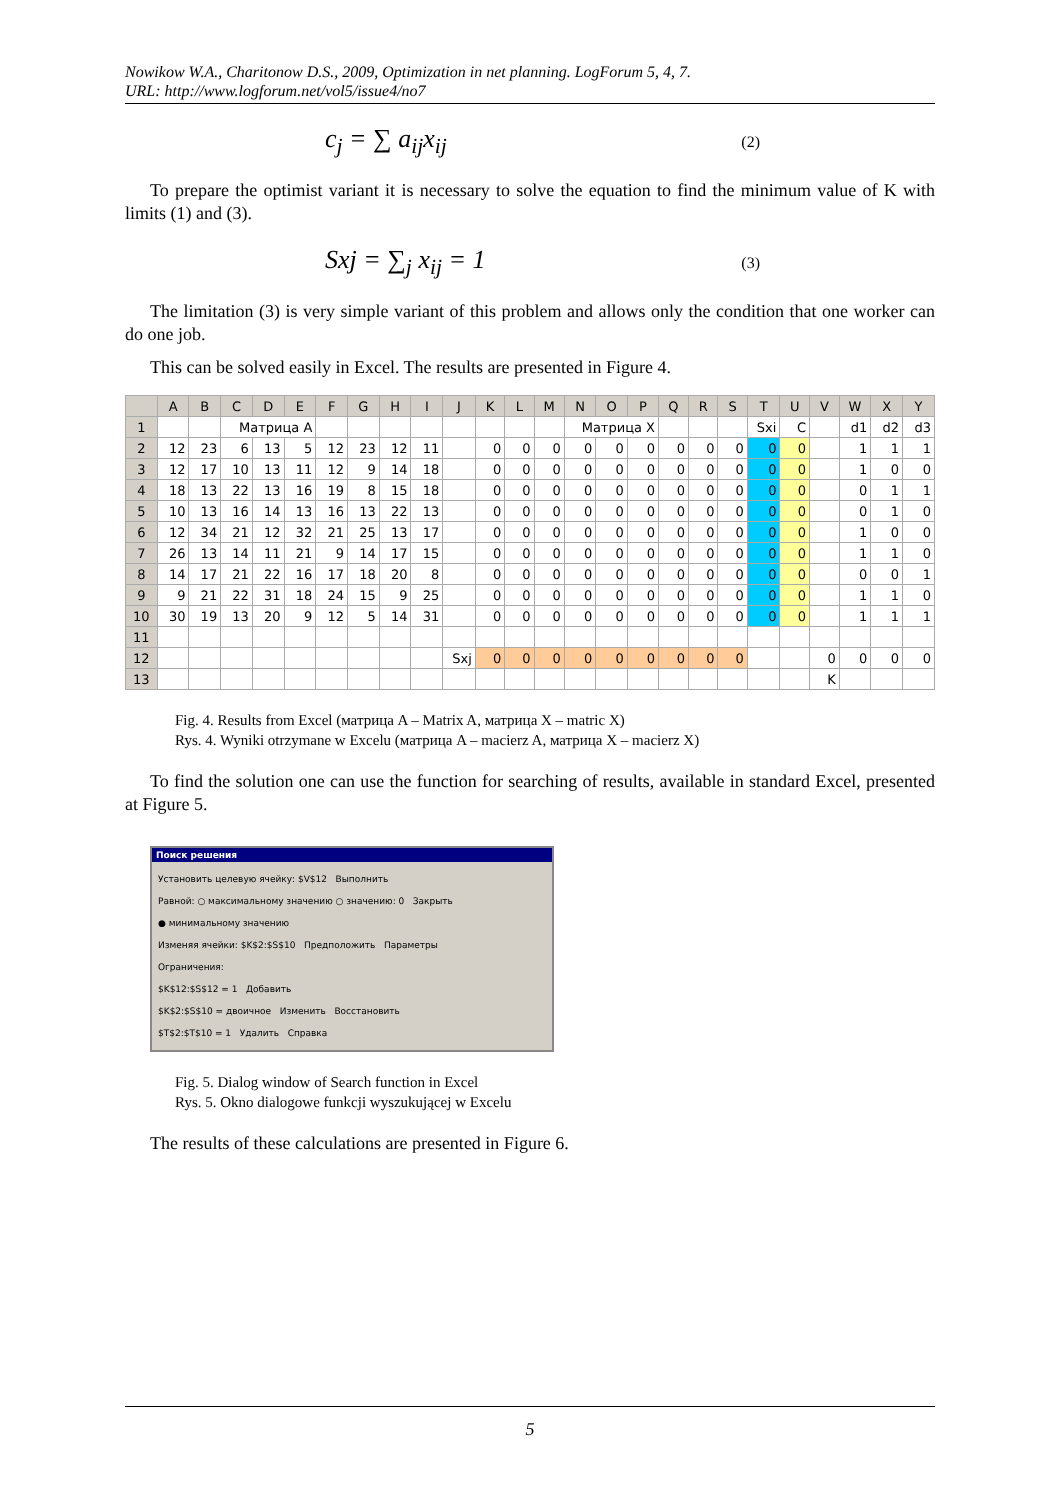Nowikow W.A., Charitonow D.S., 2009, Optimization in net planning. LogForum 5, 4, 7.
URL: http://www.logforum.net/vol5/issue4/no7
c<sub>j</sub> = ∑ a<sub>ij</sub>x<sub>ij</sub> (2)
To prepare the optimist variant it is necessary to solve the equation to find the minimum value of K with limits (1) and (3).
Sxj = ∑<sub>j</sub> x<sub>ij</sub> = 1 (3)
The limitation (3) is very simple variant of this problem and allows only the condition that one worker can do one job.
This can be solved easily in Excel. The results are presented in Figure 4.
| | A | B | C | D | E | F | G | H | I | J | K | L | M | N | O | P | Q | R | S | T | U | V | W | X | Y |
| --- | --- | --- | --- | --- | --- | --- | --- | --- | --- | --- | --- | --- | --- | --- | --- | --- | --- | --- | --- | --- | --- | --- | --- | --- | --- |
| 1 | | | Матрица A | | | | | | | | | | | Матрица X | | | | | | Sxi | C | | d1 | d2 | d3 |
| 2 | 12 | 23 | 6 | 13 | 5 | 12 | 23 | 12 | 11 | | 0 | 0 | 0 | 0 | 0 | 0 | 0 | 0 | 0 | 0 | 0 | | 1 | 1 | 1 |
| 3 | 12 | 17 | 10 | 13 | 11 | 12 | 9 | 14 | 18 | | 0 | 0 | 0 | 0 | 0 | 0 | 0 | 0 | 0 | 0 | 0 | | 1 | 0 | 0 |
| 4 | 18 | 13 | 22 | 13 | 16 | 19 | 8 | 15 | 18 | | 0 | 0 | 0 | 0 | 0 | 0 | 0 | 0 | 0 | 0 | 0 | | 0 | 1 | 1 |
| 5 | 10 | 13 | 16 | 14 | 13 | 16 | 13 | 22 | 13 | | 0 | 0 | 0 | 0 | 0 | 0 | 0 | 0 | 0 | 0 | 0 | | 0 | 1 | 0 |
| 6 | 12 | 34 | 21 | 12 | 32 | 21 | 25 | 13 | 17 | | 0 | 0 | 0 | 0 | 0 | 0 | 0 | 0 | 0 | 0 | 0 | | 1 | 0 | 0 |
| 7 | 26 | 13 | 14 | 11 | 21 | 9 | 14 | 17 | 15 | | 0 | 0 | 0 | 0 | 0 | 0 | 0 | 0 | 0 | 0 | 0 | | 1 | 1 | 0 |
| 8 | 14 | 17 | 21 | 22 | 16 | 17 | 18 | 20 | 8 | | 0 | 0 | 0 | 0 | 0 | 0 | 0 | 0 | 0 | 0 | 0 | | 0 | 0 | 1 |
| 9 | 9 | 21 | 22 | 31 | 18 | 24 | 15 | 9 | 25 | | 0 | 0 | 0 | 0 | 0 | 0 | 0 | 0 | 0 | 0 | 0 | | 1 | 1 | 0 |
| 10 | 30 | 19 | 13 | 20 | 9 | 12 | 5 | 14 | 31 | | 0 | 0 | 0 | 0 | 0 | 0 | 0 | 0 | 0 | 0 | 0 | | 1 | 1 | 1 |
| 11 | | | | | | | | | | | | | | | | | | | | | | | | | |
| 12 | | | | | | | | | | Sxj | 0 | 0 | 0 | 0 | 0 | 0 | 0 | 0 | 0 | | | 0 | 0 | 0 | 0 |
| 13 | | | | | | | | | | | | | | | | | | | | | | K | | | |
Fig. 4. Results from Excel (матрица A – Matrix A, матрица X – matric X)
Rys. 4. Wyniki otrzymane w Excelu (матрица A – macierz A, матрица X – macierz X)
To find the solution one can use the function for searching of results, available in standard Excel, presented at Figure 5.
Поиск решения
Установить целевую ячейку: $V$12 Выполнить
Равной: ○ максимальному значению ○ значению: 0 Закрыть
● минимальному значению
Изменяя ячейки: $K$2:$S$10 Предположить Параметры
Ограничения:
$K$12:$S$12 = 1 Добавить
$K$2:$S$10 = двоичное Изменить Восстановить
$T$2:$T$10 = 1 Удалить Справка
Fig. 5. Dialog window of Search function in Excel
Rys. 5. Okno dialogowe funkcji wyszukującej w Excelu
The results of these calculations are presented in Figure 6.
5